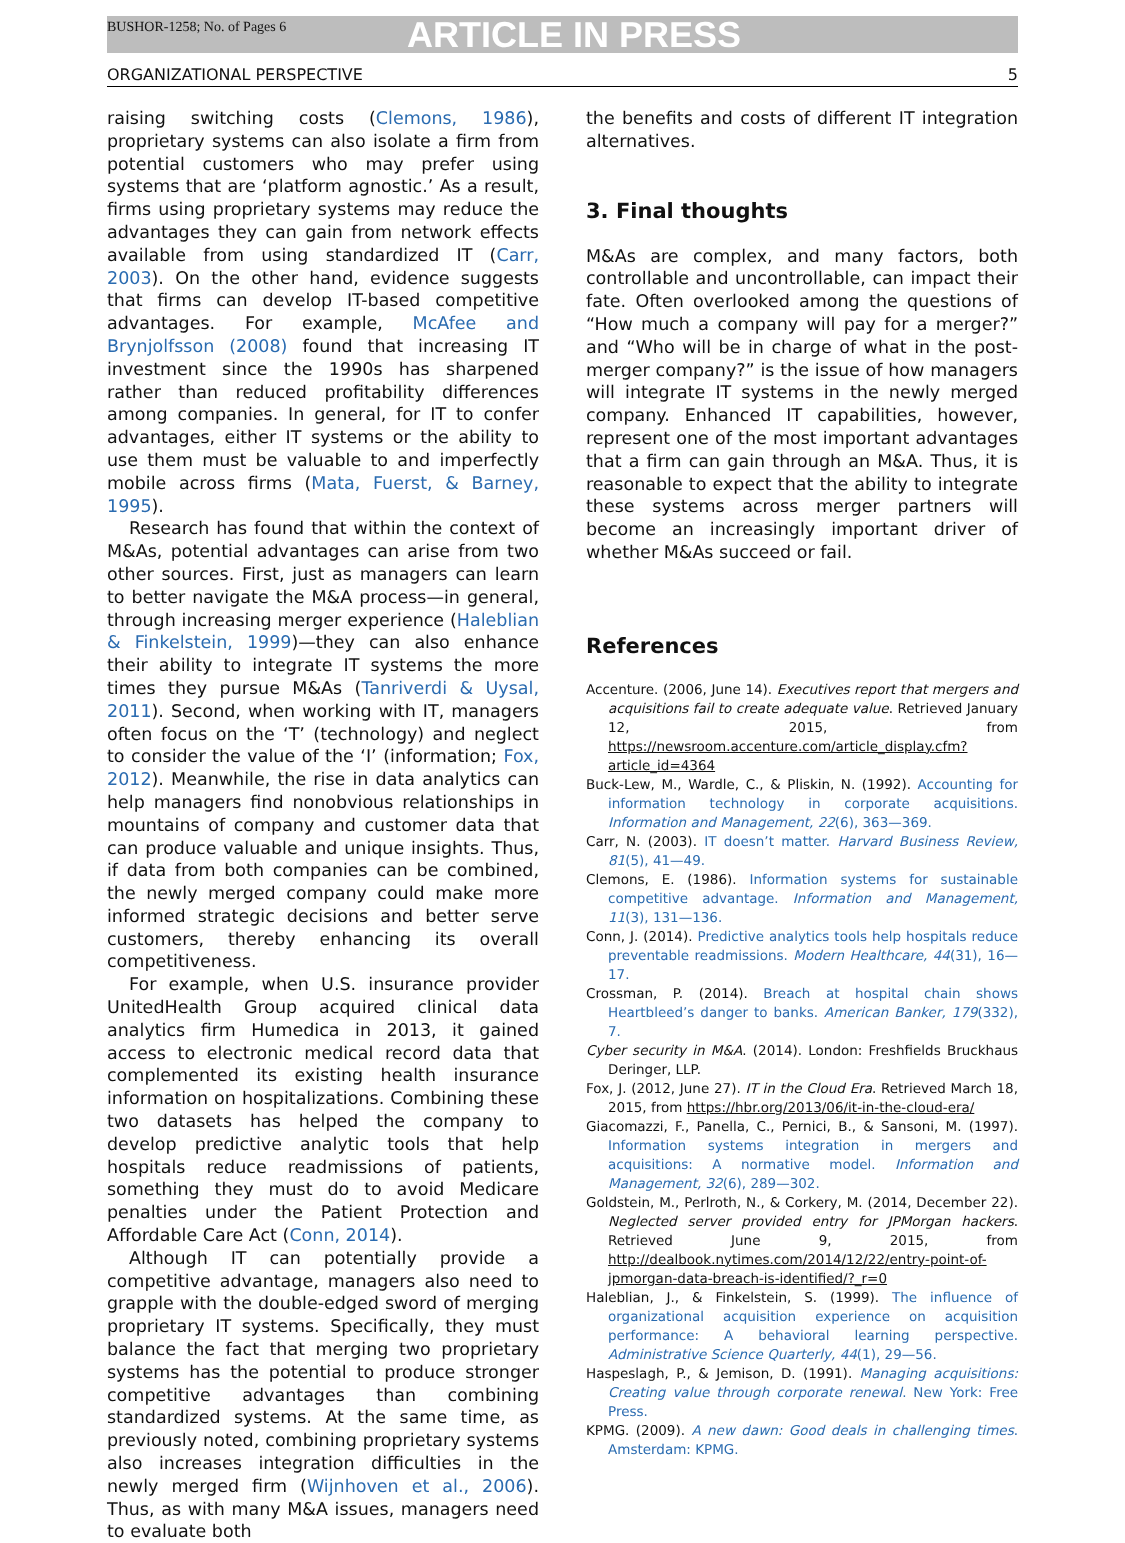BUSHOR-1258; No. of Pages 6 ARTICLE IN PRESS
ORGANIZATIONAL PERSPECTIVE 5
raising switching costs (Clemons, 1986), proprietary systems can also isolate a firm from potential customers who may prefer using systems that are ‘platform agnostic.’ As a result, firms using proprietary systems may reduce the advantages they can gain from network effects available from using standardized IT (Carr, 2003). On the other hand, evidence suggests that firms can develop IT-based competitive advantages. For example, McAfee and Brynjolfsson (2008) found that increasing IT investment since the 1990s has sharpened rather than reduced profitability differences among companies. In general, for IT to confer advantages, either IT systems or the ability to use them must be valuable to and imperfectly mobile across firms (Mata, Fuerst, & Barney, 1995).
Research has found that within the context of M&As, potential advantages can arise from two other sources. First, just as managers can learn to better navigate the M&A process—in general, through increasing merger experience (Haleblian & Finkelstein, 1999)—they can also enhance their ability to integrate IT systems the more times they pursue M&As (Tanriverdi & Uysal, 2011). Second, when working with IT, managers often focus on the ‘T’ (technology) and neglect to consider the value of the ‘I’ (information; Fox, 2012). Meanwhile, the rise in data analytics can help managers find nonobvious relationships in mountains of company and customer data that can produce valuable and unique insights. Thus, if data from both companies can be combined, the newly merged company could make more informed strategic decisions and better serve customers, thereby enhancing its overall competitiveness.
For example, when U.S. insurance provider UnitedHealth Group acquired clinical data analytics firm Humedica in 2013, it gained access to electronic medical record data that complemented its existing health insurance information on hospitalizations. Combining these two datasets has helped the company to develop predictive analytic tools that help hospitals reduce readmissions of patients, something they must do to avoid Medicare penalties under the Patient Protection and Affordable Care Act (Conn, 2014).
Although IT can potentially provide a competitive advantage, managers also need to grapple with the double-edged sword of merging proprietary IT systems. Specifically, they must balance the fact that merging two proprietary systems has the potential to produce stronger competitive advantages than combining standardized systems. At the same time, as previously noted, combining proprietary systems also increases integration difficulties in the newly merged firm (Wijnhoven et al., 2006). Thus, as with many M&A issues, managers need to evaluate both
the benefits and costs of different IT integration alternatives.
3. Final thoughts
M&As are complex, and many factors, both controllable and uncontrollable, can impact their fate. Often overlooked among the questions of “How much a company will pay for a merger?” and “Who will be in charge of what in the post-merger company?” is the issue of how managers will integrate IT systems in the newly merged company. Enhanced IT capabilities, however, represent one of the most important advantages that a firm can gain through an M&A. Thus, it is reasonable to expect that the ability to integrate these systems across merger partners will become an increasingly important driver of whether M&As succeed or fail.
References
Accenture. (2006, June 14). Executives report that mergers and acquisitions fail to create adequate value. Retrieved January 12, 2015, from https://newsroom.accenture.com/article_display.cfm?article_id=4364
Buck-Lew, M., Wardle, C., & Pliskin, N. (1992). Accounting for information technology in corporate acquisitions. Information and Management, 22(6), 363—369.
Carr, N. (2003). IT doesn’t matter. Harvard Business Review, 81(5), 41—49.
Clemons, E. (1986). Information systems for sustainable competitive advantage. Information and Management, 11(3), 131—136.
Conn, J. (2014). Predictive analytics tools help hospitals reduce preventable readmissions. Modern Healthcare, 44(31), 16—17.
Crossman, P. (2014). Breach at hospital chain shows Heartbleed’s danger to banks. American Banker, 179(332), 7.
Cyber security in M&A. (2014). London: Freshfields Bruckhaus Deringer, LLP.
Fox, J. (2012, June 27). IT in the Cloud Era. Retrieved March 18, 2015, from https://hbr.org/2013/06/it-in-the-cloud-era/
Giacomazzi, F., Panella, C., Pernici, B., & Sansoni, M. (1997). Information systems integration in mergers and acquisitions: A normative model. Information and Management, 32(6), 289—302.
Goldstein, M., Perlroth, N., & Corkery, M. (2014, December 22). Neglected server provided entry for JPMorgan hackers. Retrieved June 9, 2015, from http://dealbook.nytimes.com/2014/12/22/entry-point-of-jpmorgan-data-breach-is-identified/?_r=0
Haleblian, J., & Finkelstein, S. (1999). The influence of organizational acquisition experience on acquisition performance: A behavioral learning perspective. Administrative Science Quarterly, 44(1), 29—56.
Haspeslagh, P., & Jemison, D. (1991). Managing acquisitions: Creating value through corporate renewal. New York: Free Press.
KPMG. (2009). A new dawn: Good deals in challenging times. Amsterdam: KPMG.